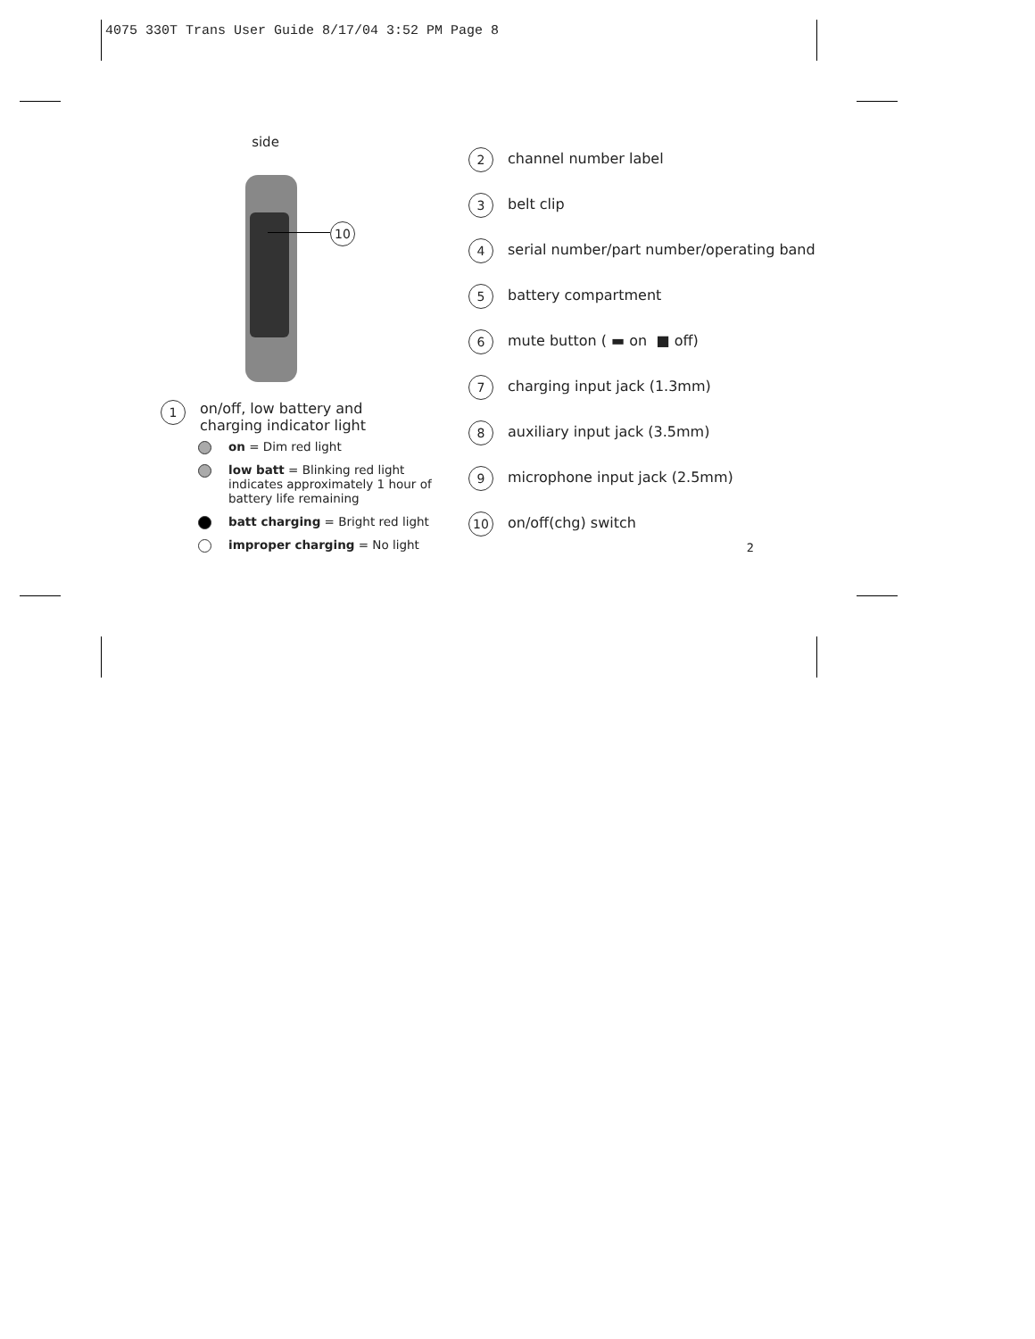4075 330T Trans User Guide 8/17/04 3:52 PM Page 8
side
10
1 on/off, low battery and charging indicator light
on = Dim red light
low batt = Blinking red light indicates approximately 1 hour of battery life remaining
batt charging = Bright red light
improper charging = No light
2 channel number label
3 belt clip
4 serial number/part number/operating band
5 battery compartment
6 mute button ( ▬ on ■ off)
7 charging input jack (1.3mm)
8 auxiliary input jack (3.5mm)
9 microphone input jack (2.5mm)
10 on/off(chg) switch
2